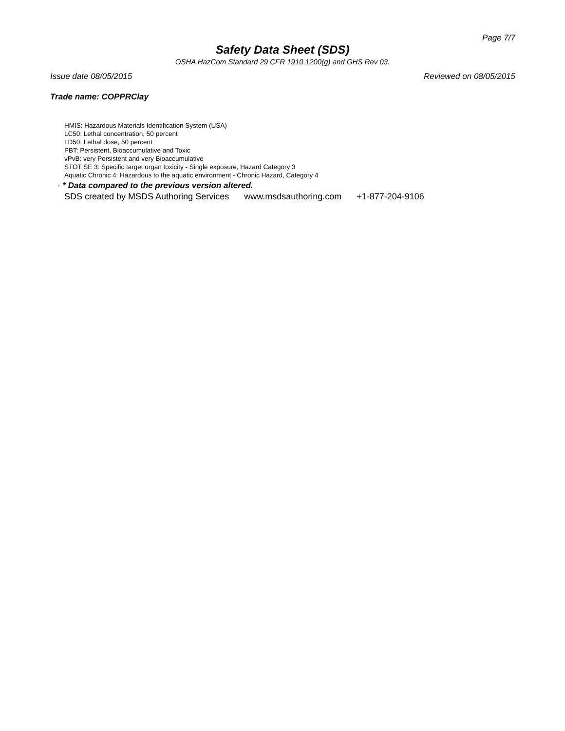Page 7/7
Safety Data Sheet (SDS)
OSHA HazCom Standard 29 CFR 1910.1200(g) and GHS Rev 03.
Issue date 08/05/2015 Reviewed on 08/05/2015
Trade name: COPPRClay
HMIS: Hazardous Materials Identification System (USA)
LC50: Lethal concentration, 50 percent
LD50: Lethal dose, 50 percent
PBT: Persistent, Bioaccumulative and Toxic
vPvB: very Persistent and very Bioaccumulative
STOT SE 3: Specific target organ toxicity - Single exposure, Hazard Category 3
Aquatic Chronic 4: Hazardous to the aquatic environment - Chronic Hazard, Category 4
· * Data compared to the previous version altered.
SDS created by MSDS Authoring Services www.msdsauthoring.com +1-877-204-9106